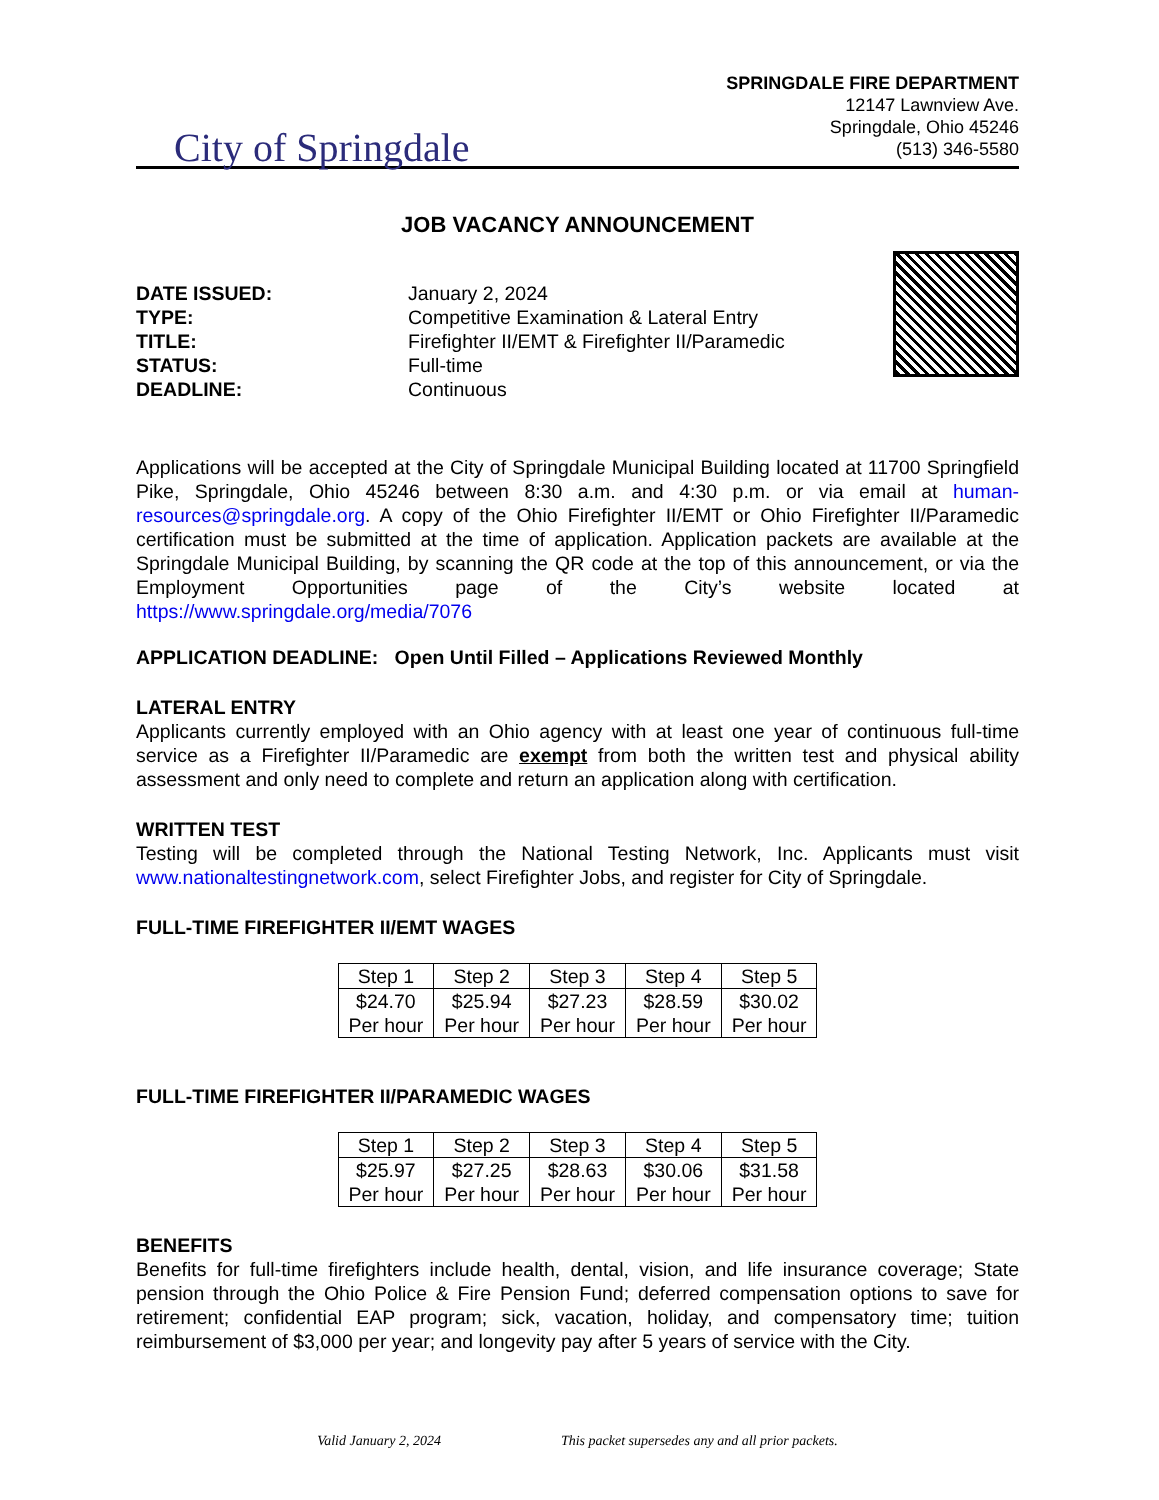City of Springdale
SPRINGDALE FIRE DEPARTMENT
12147 Lawnview Ave.
Springdale, Ohio 45246
(513) 346-5580
JOB VACANCY ANNOUNCEMENT
DATE ISSUED:
TYPE:
TITLE:
STATUS:
DEADLINE:
January 2, 2024
Competitive Examination & Lateral Entry
Firefighter II/EMT & Firefighter II/Paramedic
Full-time
Continuous
Applications will be accepted at the City of Springdale Municipal Building located at 11700 Springfield Pike, Springdale, Ohio 45246 between 8:30 a.m. and 4:30 p.m. or via email at human-resources@springdale.org. A copy of the Ohio Firefighter II/EMT or Ohio Firefighter II/Paramedic certification must be submitted at the time of application. Application packets are available at the Springdale Municipal Building, by scanning the QR code at the top of this announcement, or via the Employment Opportunities page of the City’s website located at https://www.springdale.org/media/7076
APPLICATION DEADLINE: Open Until Filled – Applications Reviewed Monthly
LATERAL ENTRY
Applicants currently employed with an Ohio agency with at least one year of continuous full-time service as a Firefighter II/Paramedic are exempt from both the written test and physical ability assessment and only need to complete and return an application along with certification.
WRITTEN TEST
Testing will be completed through the National Testing Network, Inc. Applicants must visit www.nationaltestingnetwork.com, select Firefighter Jobs, and register for City of Springdale.
FULL-TIME FIREFIGHTER II/EMT WAGES
| Step 1 | Step 2 | Step 3 | Step 4 | Step 5 |
| $24.70 Per hour | $25.94 Per hour | $27.23 Per hour | $28.59 Per hour | $30.02 Per hour |
FULL-TIME FIREFIGHTER II/PARAMEDIC WAGES
| Step 1 | Step 2 | Step 3 | Step 4 | Step 5 |
| $25.97 Per hour | $27.25 Per hour | $28.63 Per hour | $30.06 Per hour | $31.58 Per hour |
BENEFITS
Benefits for full-time firefighters include health, dental, vision, and life insurance coverage; State pension through the Ohio Police & Fire Pension Fund; deferred compensation options to save for retirement; confidential EAP program; sick, vacation, holiday, and compensatory time; tuition reimbursement of $3,000 per year; and longevity pay after 5 years of service with the City.
Valid January 2, 2024 This packet supersedes any and all prior packets.